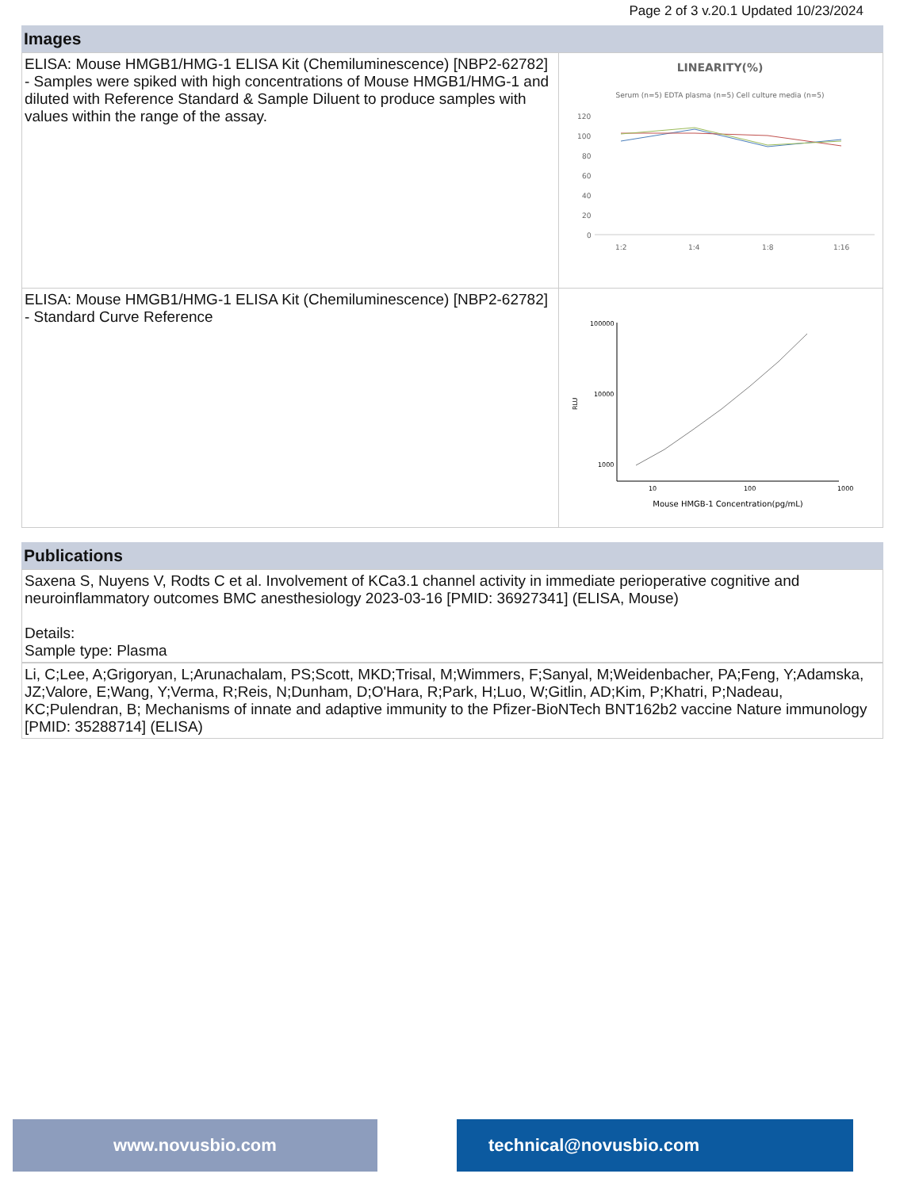Page 2 of 3 v.20.1 Updated 10/23/2024
Images
| ELISA: Mouse HMGB1/HMG-1 ELISA Kit (Chemiluminescence) [NBP2-62782] - Samples were spiked with high concentrations of Mouse HMGB1/HMG-1 and diluted with Reference Standard & Sample Diluent to produce samples with values within the range of the assay. | LINEARITY(%) Serum (n=5) EDTA plasma (n=5) Cell culture media (n=5) 120 100 80 60 40 20 0 1:2 1:4 1:8 1:16 |
| ELISA: Mouse HMGB1/HMG-1 ELISA Kit (Chemiluminescence) [NBP2-62782] - Standard Curve Reference | 100000 10000 1000 10 100 1000 RLU Mouse HMGB-1 Concentration(pg/mL) |
Publications
Saxena S, Nuyens V, Rodts C et al. Involvement of KCa3.1 channel activity in immediate perioperative cognitive and neuroinflammatory outcomes BMC anesthesiology 2023-03-16 [PMID: 36927341] (ELISA, Mouse)
Details:
Sample type: Plasma
Li, C;Lee, A;Grigoryan, L;Arunachalam, PS;Scott, MKD;Trisal, M;Wimmers, F;Sanyal, M;Weidenbacher, PA;Feng, Y;Adamska, JZ;Valore, E;Wang, Y;Verma, R;Reis, N;Dunham, D;O'Hara, R;Park, H;Luo, W;Gitlin, AD;Kim, P;Khatri, P;Nadeau, KC;Pulendran, B; Mechanisms of innate and adaptive immunity to the Pfizer-BioNTech BNT162b2 vaccine Nature immunology [PMID: 35288714] (ELISA)
www.novusbio.com technical@novusbio.com